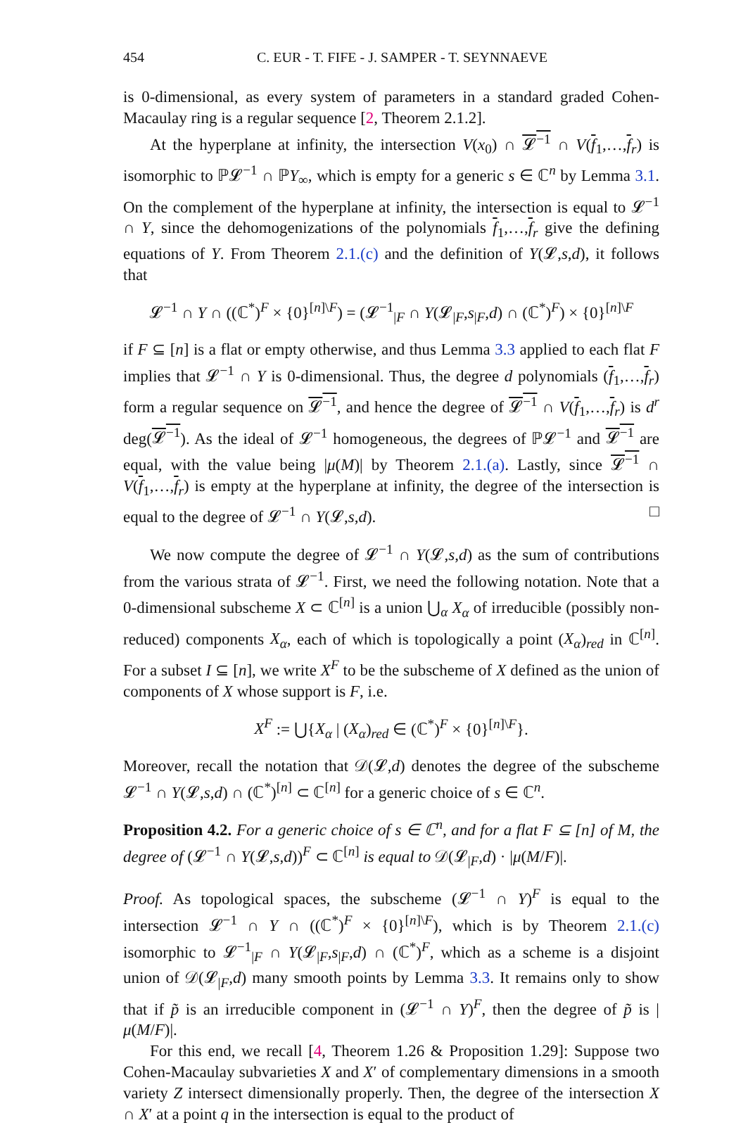454 C. EUR - T. FIFE - J. SAMPER - T. SEYNNAEVE
is 0-dimensional, as every system of parameters in a standard graded Cohen-Macaulay ring is a regular sequence [2, Theorem 2.1.2].
At the hyperplane at infinity, the intersection V(x<sub>0</sub>) ∩ 𝓛<sup>−1</sup> ∩ V(f<sub>1</sub>,…,f<sub>r</sub>) is isomorphic to ℙ𝓛<sup>−1</sup> ∩ ℙY<sub>∞</sub>, which is empty for a generic s ∈ ℂ<sup>n</sup> by Lemma 3.1. On the complement of the hyperplane at infinity, the intersection is equal to 𝓛<sup>−1</sup> ∩ Y, since the dehomogenizations of the polynomials f<sub>1</sub>,…,f<sub>r</sub> give the defining equations of Y. From Theorem 2.1.(c) and the definition of Y(𝓛,s,d), it follows that
𝓛<sup>−1</sup> ∩ Y ∩ ((ℂ<sup>*</sup>)<sup>F</sup> × {0}<sup>[n]\F</sup>) = (𝓛<sup>−1</sup><sub>|F</sub> ∩ Y(𝓛<sub>|F</sub>,s<sub>|F</sub>,d) ∩ (ℂ<sup>*</sup>)<sup>F</sup>) × {0}<sup>[n]\F</sup>
if F ⊆ [n] is a flat or empty otherwise, and thus Lemma 3.3 applied to each flat F implies that 𝓛<sup>−1</sup> ∩ Y is 0-dimensional. Thus, the degree d polynomials (f<sub>1</sub>,…,f<sub>r</sub>) form a regular sequence on 𝓛<sup>−1</sup>, and hence the degree of 𝓛<sup>−1</sup> ∩ V(f<sub>1</sub>,…,f<sub>r</sub>) is d<sup>r</sup> deg(𝓛<sup>−1</sup>). As the ideal of 𝓛<sup>−1</sup> homogeneous, the degrees of ℙ𝓛<sup>−1</sup> and 𝓛<sup>−1</sup> are equal, with the value being |μ(M)| by Theorem 2.1.(a). Lastly, since 𝓛<sup>−1</sup> ∩ V(f<sub>1</sub>,…,f<sub>r</sub>) is empty at the hyperplane at infinity, the degree of the intersection is equal to the degree of 𝓛<sup>−1</sup> ∩ Y(𝓛,s,d). □
We now compute the degree of 𝓛<sup>−1</sup> ∩ Y(𝓛,s,d) as the sum of contributions from the various strata of 𝓛<sup>−1</sup>. First, we need the following notation. Note that a 0-dimensional subscheme X ⊂ ℂ<sup>[n]</sup> is a union ⋃<sub>α</sub> X<sub>α</sub> of irreducible (possibly non-reduced) components X<sub>α</sub>, each of which is topologically a point (X<sub>α</sub>)<sub>red</sub> in ℂ<sup>[n]</sup>. For a subset I ⊆ [n], we write X<sup>F</sup> to be the subscheme of X defined as the union of components of X whose support is F, i.e.
X<sup>F</sup> := ⋃{X<sub>α</sub> | (X<sub>α</sub>)<sub>red</sub> ∈ (ℂ<sup>*</sup>)<sup>F</sup> × {0}<sup>[n]\F</sup>}.
Moreover, recall the notation that 𝒟(𝓛,d) denotes the degree of the subscheme 𝓛<sup>−1</sup> ∩ Y(𝓛,s,d) ∩ (ℂ<sup>*</sup>)<sup>[n]</sup> ⊂ ℂ<sup>[n]</sup> for a generic choice of s ∈ ℂ<sup>n</sup>.
Proposition 4.2. For a generic choice of s ∈ ℂ<sup>n</sup>, and for a flat F ⊆ [n] of M, the degree of (𝓛<sup>−1</sup> ∩ Y(𝓛,s,d))<sup>F</sup> ⊂ ℂ<sup>[n]</sup> is equal to 𝒟(𝓛<sub>|F</sub>,d) · |μ(M/F)|.
Proof. As topological spaces, the subscheme (𝓛<sup>−1</sup> ∩ Y)<sup>F</sup> is equal to the intersection 𝓛<sup>−1</sup> ∩ Y ∩ ((ℂ<sup>*</sup>)<sup>F</sup> × {0}<sup>[n]\F</sup>), which is by Theorem 2.1.(c) isomorphic to 𝓛<sup>−1</sup><sub>|F</sub> ∩ Y(𝓛<sub>|F</sub>,s<sub>|F</sub>,d) ∩ (ℂ<sup>*</sup>)<sup>F</sup>, which as a scheme is a disjoint union of 𝒟(𝓛<sub>|F</sub>,d) many smooth points by Lemma 3.3. It remains only to show that if p̃ is an irreducible component in (𝓛<sup>−1</sup> ∩ Y)<sup>F</sup>, then the degree of p̃ is |μ(M/F)|.
For this end, we recall [4, Theorem 1.26 & Proposition 1.29]: Suppose two Cohen-Macaulay subvarieties X and X′ of complementary dimensions in a smooth variety Z intersect dimensionally properly. Then, the degree of the intersection X ∩ X′ at a point q in the intersection is equal to the product of